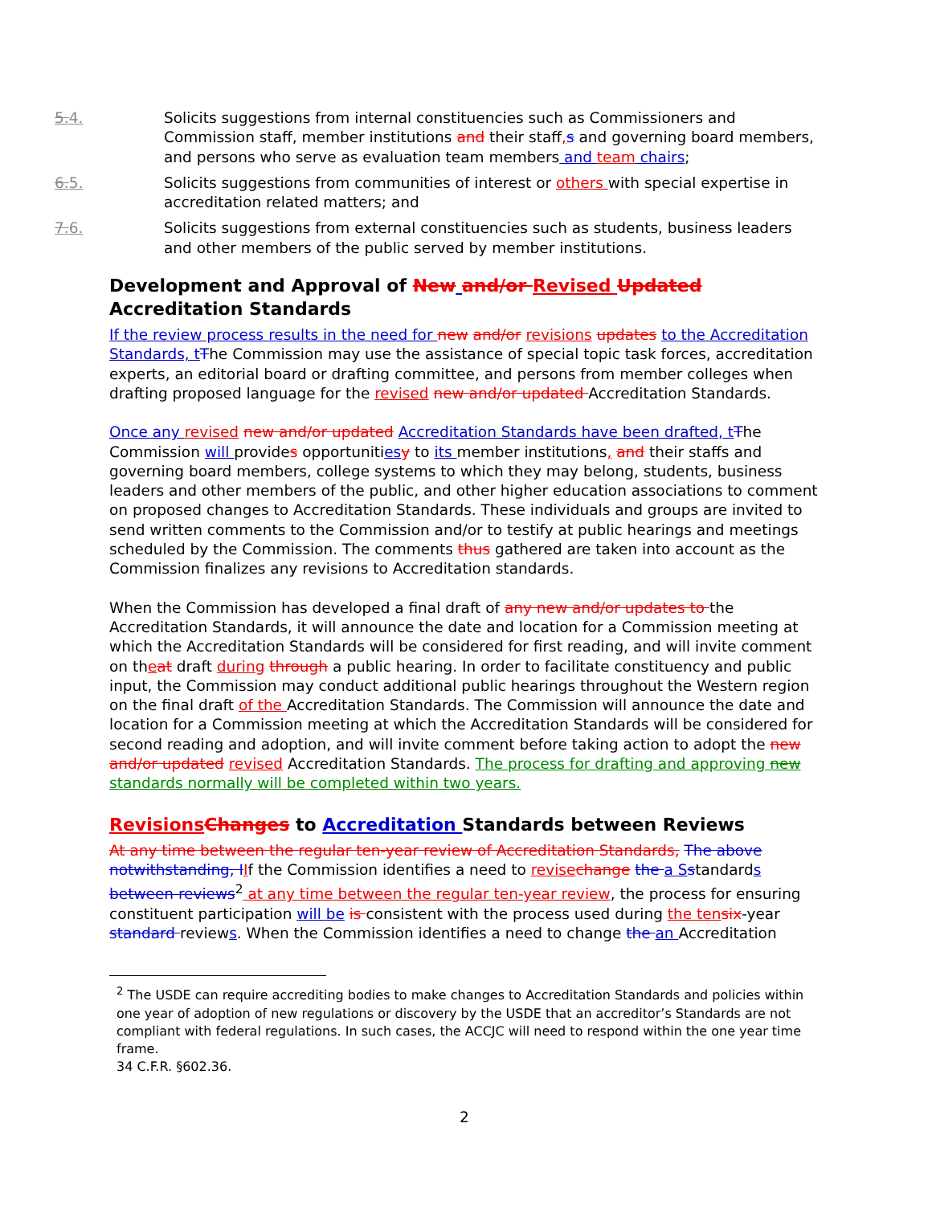5.4. Solicits suggestions from internal constituencies such as Commissioners and Commission staff, member institutions and their staff, s and governing board members, and persons who serve as evaluation team members and team chairs;
6.5. Solicits suggestions from communities of interest or others with special expertise in accreditation related matters; and
7.6. Solicits suggestions from external constituencies such as students, business leaders and other members of the public served by member institutions.
Development and Approval of New and/or Revised Updated Accreditation Standards
If the review process results in the need for new and/or revisions updates to the Accreditation Standards, t The Commission may use the assistance of special topic task forces, accreditation experts, an editorial board or drafting committee, and persons from member colleges when drafting proposed language for the revised new and/or updated Accreditation Standards.
Once any revised new and/or updated Accreditation Standards have been drafted, t The Commission will provides opportunities y to its member institutions, and their staffs and governing board members, college systems to which they may belong, students, business leaders and other members of the public, and other higher education associations to comment on proposed changes to Accreditation Standards. These individuals and groups are invited to send written comments to the Commission and/or to testify at public hearings and meetings scheduled by the Commission. The comments thus gathered are taken into account as the Commission finalizes any revisions to Accreditation standards.
When the Commission has developed a final draft of any new and/or updates to the Accreditation Standards, it will announce the date and location for a Commission meeting at which the Accreditation Standards will be considered for first reading, and will invite comment on theat draft during through a public hearing. In order to facilitate constituency and public input, the Commission may conduct additional public hearings throughout the Western region on the final draft of the Accreditation Standards. The Commission will announce the date and location for a Commission meeting at which the Accreditation Standards will be considered for second reading and adoption, and will invite comment before taking action to adopt the new and/or updated revised Accreditation Standards. The process for drafting and approving new standards normally will be completed within two years.
Revisions Changes to Accreditation Standards between Reviews
At any time between the regular ten-year review of Accreditation Standards, The above notwithstanding, I If the Commission identifies a need to revise change the a S standards between reviews<sup>2</sup> at any time between the regular ten-year review, the process for ensuring constituent participation will be is consistent with the process used during the ten six-year standard reviews. When the Commission identifies a need to change the an Accreditation
<sup>2</sup> The USDE can require accrediting bodies to make changes to Accreditation Standards and policies within one year of adoption of new regulations or discovery by the USDE that an accreditor’s Standards are not compliant with federal regulations. In such cases, the ACCJC will need to respond within the one year time frame.
34 C.F.R. §602.36.
2